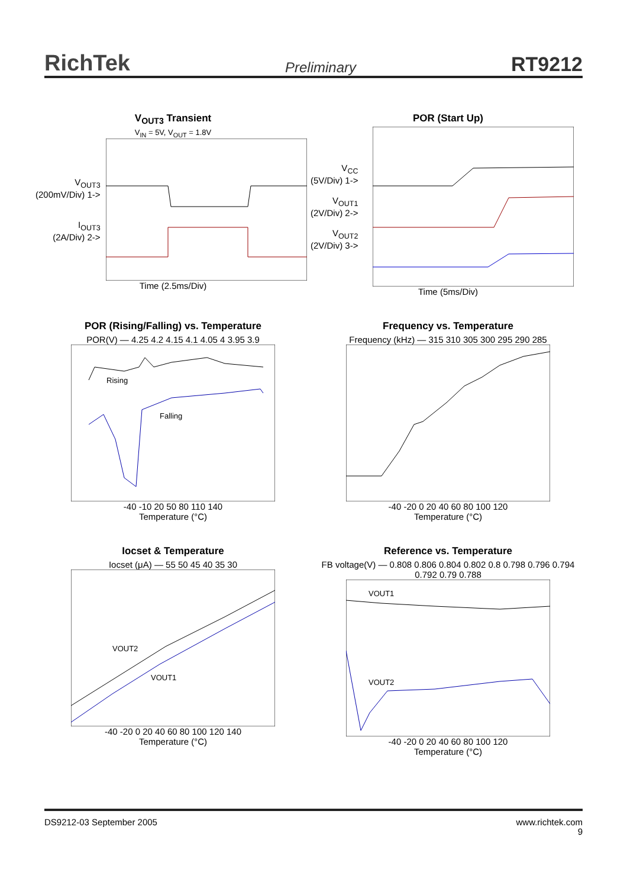RichTek Preliminary RT9212
V<sub>OUT3</sub> Transient
V<sub>IN</sub> = 5V, V<sub>OUT</sub> = 1.8V
V<sub>OUT3</sub>
(200mV/Div) 1->
I<sub>OUT3</sub>
(2A/Div) 2->
Time (2.5ms/Div)
POR (Start Up)
V<sub>CC</sub>
(5V/Div) 1->
V<sub>OUT1</sub>
(2V/Div) 2->
V<sub>OUT2</sub>
(2V/Div) 3->
Time (5ms/Div)
POR (Rising/Falling) vs. Temperature
POR(V) — 4.25 4.2 4.15 4.1 4.05 4 3.95 3.9
Rising
Falling
-40 -10 20 50 80 110 140
Temperature (°C)
Frequency vs. Temperature
Frequency (kHz) — 315 310 305 300 295 290 285
-40 -20 0 20 40 60 80 100 120
Temperature (°C)
Iocset & Temperature
Iocset (μA) — 55 50 45 40 35 30
VOUT2
VOUT1
-40 -20 0 20 40 60 80 100 120 140
Temperature (°C)
Reference vs. Temperature
FB voltage(V) — 0.808 0.806 0.804 0.802 0.8 0.798 0.796 0.794 0.792 0.79 0.788
VOUT1
VOUT2
-40 -20 0 20 40 60 80 100 120
Temperature (°C)
DS9212-03 September 2005 www.richtek.com
9